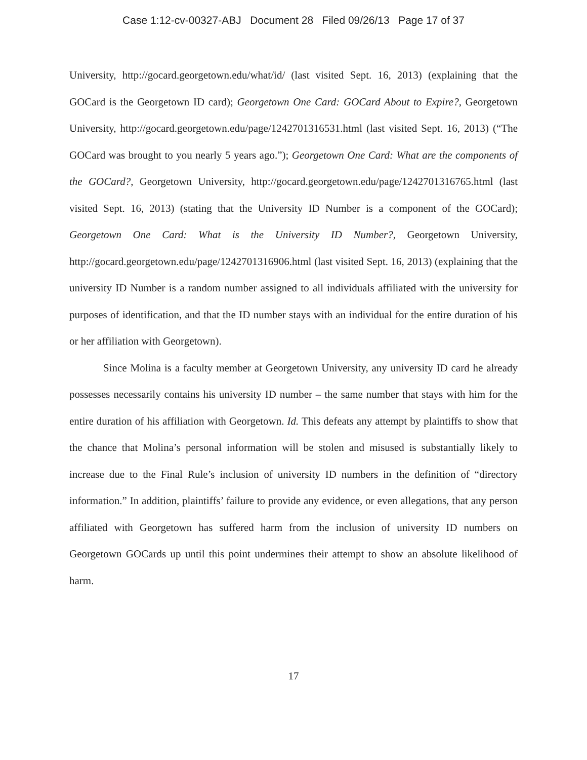Case 1:12-cv-00327-ABJ Document 28 Filed 09/26/13 Page 17 of 37
University, http://gocard.georgetown.edu/what/id/ (last visited Sept. 16, 2013) (explaining that the GOCard is the Georgetown ID card); Georgetown One Card: GOCard About to Expire?, Georgetown University, http://gocard.georgetown.edu/page/1242701316531.html (last visited Sept. 16, 2013) (“The GOCard was brought to you nearly 5 years ago.”); Georgetown One Card: What are the components of the GOCard?, Georgetown University, http://gocard.georgetown.edu/page/1242701316765.html (last visited Sept. 16, 2013) (stating that the University ID Number is a component of the GOCard); Georgetown One Card: What is the University ID Number?, Georgetown University, http://gocard.georgetown.edu/page/1242701316906.html (last visited Sept. 16, 2013) (explaining that the university ID Number is a random number assigned to all individuals affiliated with the university for purposes of identification, and that the ID number stays with an individual for the entire duration of his or her affiliation with Georgetown).
Since Molina is a faculty member at Georgetown University, any university ID card he already possesses necessarily contains his university ID number – the same number that stays with him for the entire duration of his affiliation with Georgetown. Id. This defeats any attempt by plaintiffs to show that the chance that Molina’s personal information will be stolen and misused is substantially likely to increase due to the Final Rule’s inclusion of university ID numbers in the definition of “directory information.” In addition, plaintiffs’ failure to provide any evidence, or even allegations, that any person affiliated with Georgetown has suffered harm from the inclusion of university ID numbers on Georgetown GOCards up until this point undermines their attempt to show an absolute likelihood of harm.
17